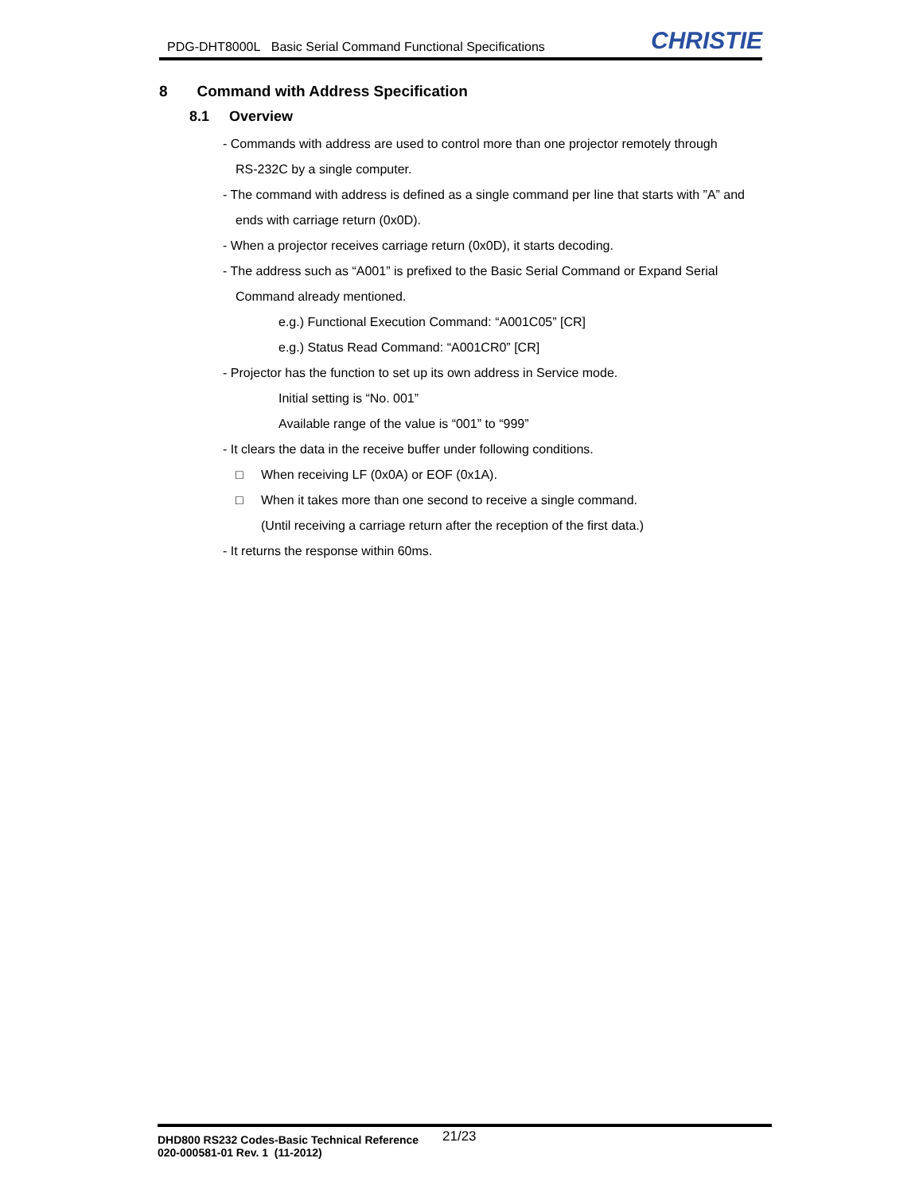PDG-DHT8000L Basic Serial Command Functional Specifications CHRISTIE
8 Command with Address Specification
8.1 Overview
- Commands with address are used to control more than one projector remotely through
RS-232C by a single computer.
- The command with address is defined as a single command per line that starts with ”A” and
ends with carriage return (0x0D).
- When a projector receives carriage return (0x0D), it starts decoding.
- The address such as “A001” is prefixed to the Basic Serial Command or Expand Serial
Command already mentioned.
e.g.) Functional Execution Command: “A001C05” [CR]
e.g.) Status Read Command: “A001CR0” [CR]
- Projector has the function to set up its own address in Service mode.
Initial setting is “No. 001”
Available range of the value is “001” to “999”
- It clears the data in the receive buffer under following conditions.
□ When receiving LF (0x0A) or EOF (0x1A).
□ When it takes more than one second to receive a single command.
(Until receiving a carriage return after the reception of the first data.)
- It returns the response within 60ms.
DHD800 RS232 Codes-Basic Technical Reference
020-000581-01 Rev. 1 (11-2012)
21/23